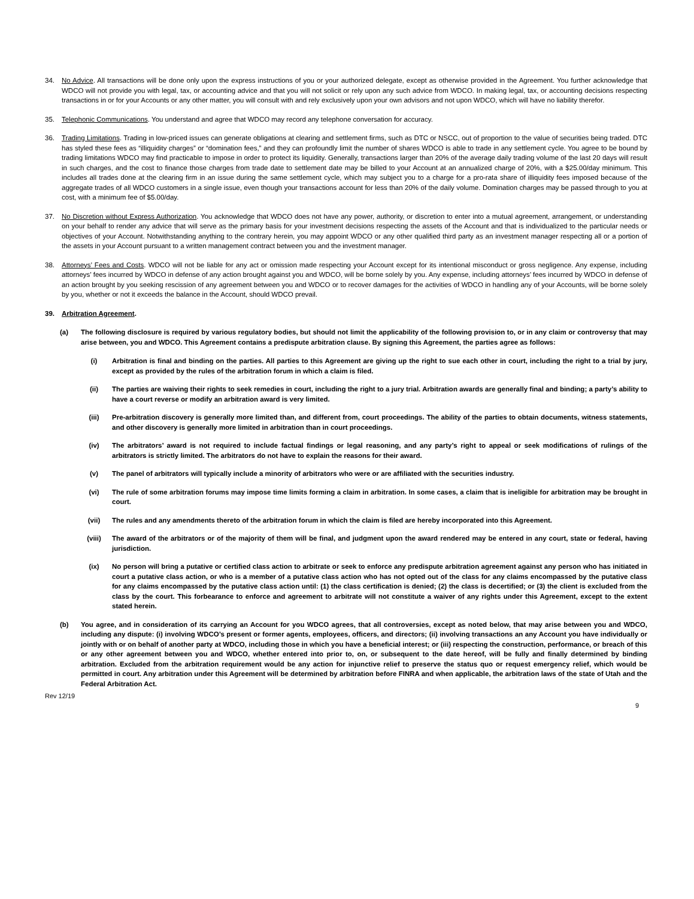34. No Advice. All transactions will be done only upon the express instructions of you or your authorized delegate, except as otherwise provided in the Agreement. You further acknowledge that WDCO will not provide you with legal, tax, or accounting advice and that you will not solicit or rely upon any such advice from WDCO. In making legal, tax, or accounting decisions respecting transactions in or for your Accounts or any other matter, you will consult with and rely exclusively upon your own advisors and not upon WDCO, which will have no liability therefor.
35. Telephonic Communications. You understand and agree that WDCO may record any telephone conversation for accuracy.
36. Trading Limitations. Trading in low-priced issues can generate obligations at clearing and settlement firms, such as DTC or NSCC, out of proportion to the value of securities being traded. DTC has styled these fees as “illiquidity charges” or “domination fees,” and they can profoundly limit the number of shares WDCO is able to trade in any settlement cycle. You agree to be bound by trading limitations WDCO may find practicable to impose in order to protect its liquidity. Generally, transactions larger than 20% of the average daily trading volume of the last 20 days will result in such charges, and the cost to finance those charges from trade date to settlement date may be billed to your Account at an annualized charge of 20%, with a $25.00/day minimum. This includes all trades done at the clearing firm in an issue during the same settlement cycle, which may subject you to a charge for a pro-rata share of illiquidity fees imposed because of the aggregate trades of all WDCO customers in a single issue, even though your transactions account for less than 20% of the daily volume. Domination charges may be passed through to you at cost, with a minimum fee of $5.00/day.
37. No Discretion without Express Authorization. You acknowledge that WDCO does not have any power, authority, or discretion to enter into a mutual agreement, arrangement, or understanding on your behalf to render any advice that will serve as the primary basis for your investment decisions respecting the assets of the Account and that is individualized to the particular needs or objectives of your Account. Notwithstanding anything to the contrary herein, you may appoint WDCO or any other qualified third party as an investment manager respecting all or a portion of the assets in your Account pursuant to a written management contract between you and the investment manager.
38. Attorneys’ Fees and Costs. WDCO will not be liable for any act or omission made respecting your Account except for its intentional misconduct or gross negligence. Any expense, including attorneys’ fees incurred by WDCO in defense of any action brought against you and WDCO, will be borne solely by you. Any expense, including attorneys’ fees incurred by WDCO in defense of an action brought by you seeking rescission of any agreement between you and WDCO or to recover damages for the activities of WDCO in handling any of your Accounts, will be borne solely by you, whether or not it exceeds the balance in the Account, should WDCO prevail.
39. Arbitration Agreement.
(a) The following disclosure is required by various regulatory bodies, but should not limit the applicability of the following provision to, or in any claim or controversy that may arise between, you and WDCO. This Agreement contains a predispute arbitration clause. By signing this Agreement, the parties agree as follows:
(i) Arbitration is final and binding on the parties. All parties to this Agreement are giving up the right to sue each other in court, including the right to a trial by jury, except as provided by the rules of the arbitration forum in which a claim is filed.
(ii) The parties are waiving their rights to seek remedies in court, including the right to a jury trial. Arbitration awards are generally final and binding; a party’s ability to have a court reverse or modify an arbitration award is very limited.
(iii) Pre-arbitration discovery is generally more limited than, and different from, court proceedings. The ability of the parties to obtain documents, witness statements, and other discovery is generally more limited in arbitration than in court proceedings.
(iv) The arbitrators’ award is not required to include factual findings or legal reasoning, and any party’s right to appeal or seek modifications of rulings of the arbitrators is strictly limited. The arbitrators do not have to explain the reasons for their award.
(v) The panel of arbitrators will typically include a minority of arbitrators who were or are affiliated with the securities industry.
(vi) The rule of some arbitration forums may impose time limits forming a claim in arbitration. In some cases, a claim that is ineligible for arbitration may be brought in court.
(vii) The rules and any amendments thereto of the arbitration forum in which the claim is filed are hereby incorporated into this Agreement.
(viii) The award of the arbitrators or of the majority of them will be final, and judgment upon the award rendered may be entered in any court, state or federal, having jurisdiction.
(ix) No person will bring a putative or certified class action to arbitrate or seek to enforce any predispute arbitration agreement against any person who has initiated in court a putative class action, or who is a member of a putative class action who has not opted out of the class for any claims encompassed by the putative class for any claims encompassed by the putative class action until: (1) the class certification is denied; (2) the class is decertified; or (3) the client is excluded from the class by the court. This forbearance to enforce and agreement to arbitrate will not constitute a waiver of any rights under this Agreement, except to the extent stated herein.
(b) You agree, and in consideration of its carrying an Account for you WDCO agrees, that all controversies, except as noted below, that may arise between you and WDCO, including any dispute: (i) involving WDCO’s present or former agents, employees, officers, and directors; (ii) involving transactions an any Account you have individually or jointly with or on behalf of another party at WDCO, including those in which you have a beneficial interest; or (iii) respecting the construction, performance, or breach of this or any other agreement between you and WDCO, whether entered into prior to, on, or subsequent to the date hereof, will be fully and finally determined by binding arbitration. Excluded from the arbitration requirement would be any action for injunctive relief to preserve the status quo or request emergency relief, which would be permitted in court. Any arbitration under this Agreement will be determined by arbitration before FINRA and when applicable, the arbitration laws of the state of Utah and the Federal Arbitration Act.
Rev 12/19 9